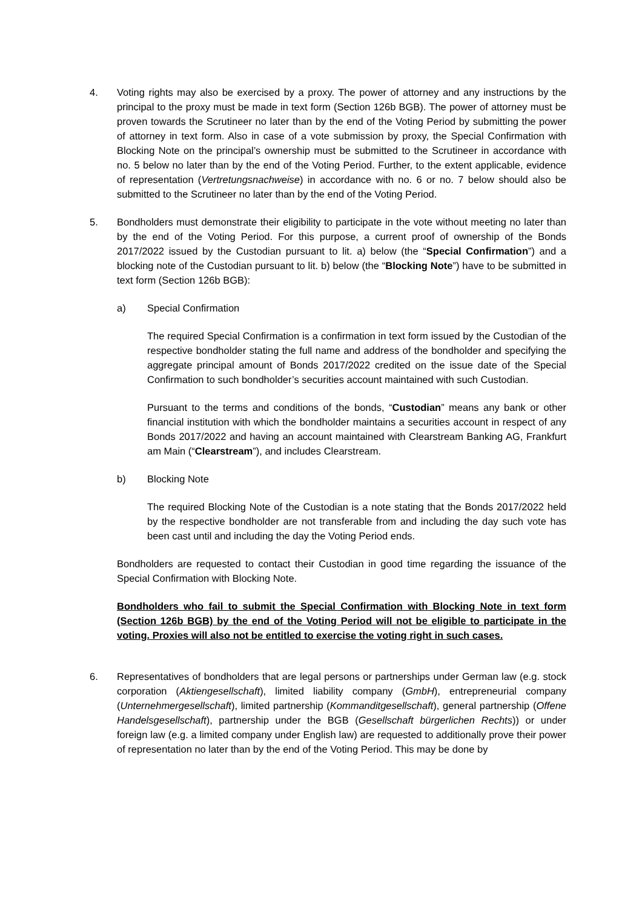4. Voting rights may also be exercised by a proxy. The power of attorney and any instructions by the principal to the proxy must be made in text form (Section 126b BGB). The power of attorney must be proven towards the Scrutineer no later than by the end of the Voting Period by submitting the power of attorney in text form. Also in case of a vote submission by proxy, the Special Confirmation with Blocking Note on the principal’s ownership must be submitted to the Scrutineer in accordance with no. 5 below no later than by the end of the Voting Period. Further, to the extent applicable, evidence of representation (Vertretungsnachweise) in accordance with no. 6 or no. 7 below should also be submitted to the Scrutineer no later than by the end of the Voting Period.
5. Bondholders must demonstrate their eligibility to participate in the vote without meeting no later than by the end of the Voting Period. For this purpose, a current proof of ownership of the Bonds 2017/2022 issued by the Custodian pursuant to lit. a) below (the “Special Confirmation”) and a blocking note of the Custodian pursuant to lit. b) below (the “Blocking Note”) have to be submitted in text form (Section 126b BGB):
a) Special Confirmation
The required Special Confirmation is a confirmation in text form issued by the Custodian of the respective bondholder stating the full name and address of the bondholder and specifying the aggregate principal amount of Bonds 2017/2022 credited on the issue date of the Special Confirmation to such bondholder’s securities account maintained with such Custodian.
Pursuant to the terms and conditions of the bonds, “Custodian” means any bank or other financial institution with which the bondholder maintains a securities account in respect of any Bonds 2017/2022 and having an account maintained with Clearstream Banking AG, Frankfurt am Main (“Clearstream”), and includes Clearstream.
b) Blocking Note
The required Blocking Note of the Custodian is a note stating that the Bonds 2017/2022 held by the respective bondholder are not transferable from and including the day such vote has been cast until and including the day the Voting Period ends.
Bondholders are requested to contact their Custodian in good time regarding the issuance of the Special Confirmation with Blocking Note.
Bondholders who fail to submit the Special Confirmation with Blocking Note in text form (Section 126b BGB) by the end of the Voting Period will not be eligible to participate in the voting. Proxies will also not be entitled to exercise the voting right in such cases.
6. Representatives of bondholders that are legal persons or partnerships under German law (e.g. stock corporation (Aktiengesellschaft), limited liability company (GmbH), entrepreneurial company (Unternehmergesellschaft), limited partnership (Kommanditgesellschaft), general partnership (Offene Handelsgesellschaft), partnership under the BGB (Gesellschaft bürgerlichen Rechts)) or under foreign law (e.g. a limited company under English law) are requested to additionally prove their power of representation no later than by the end of the Voting Period. This may be done by